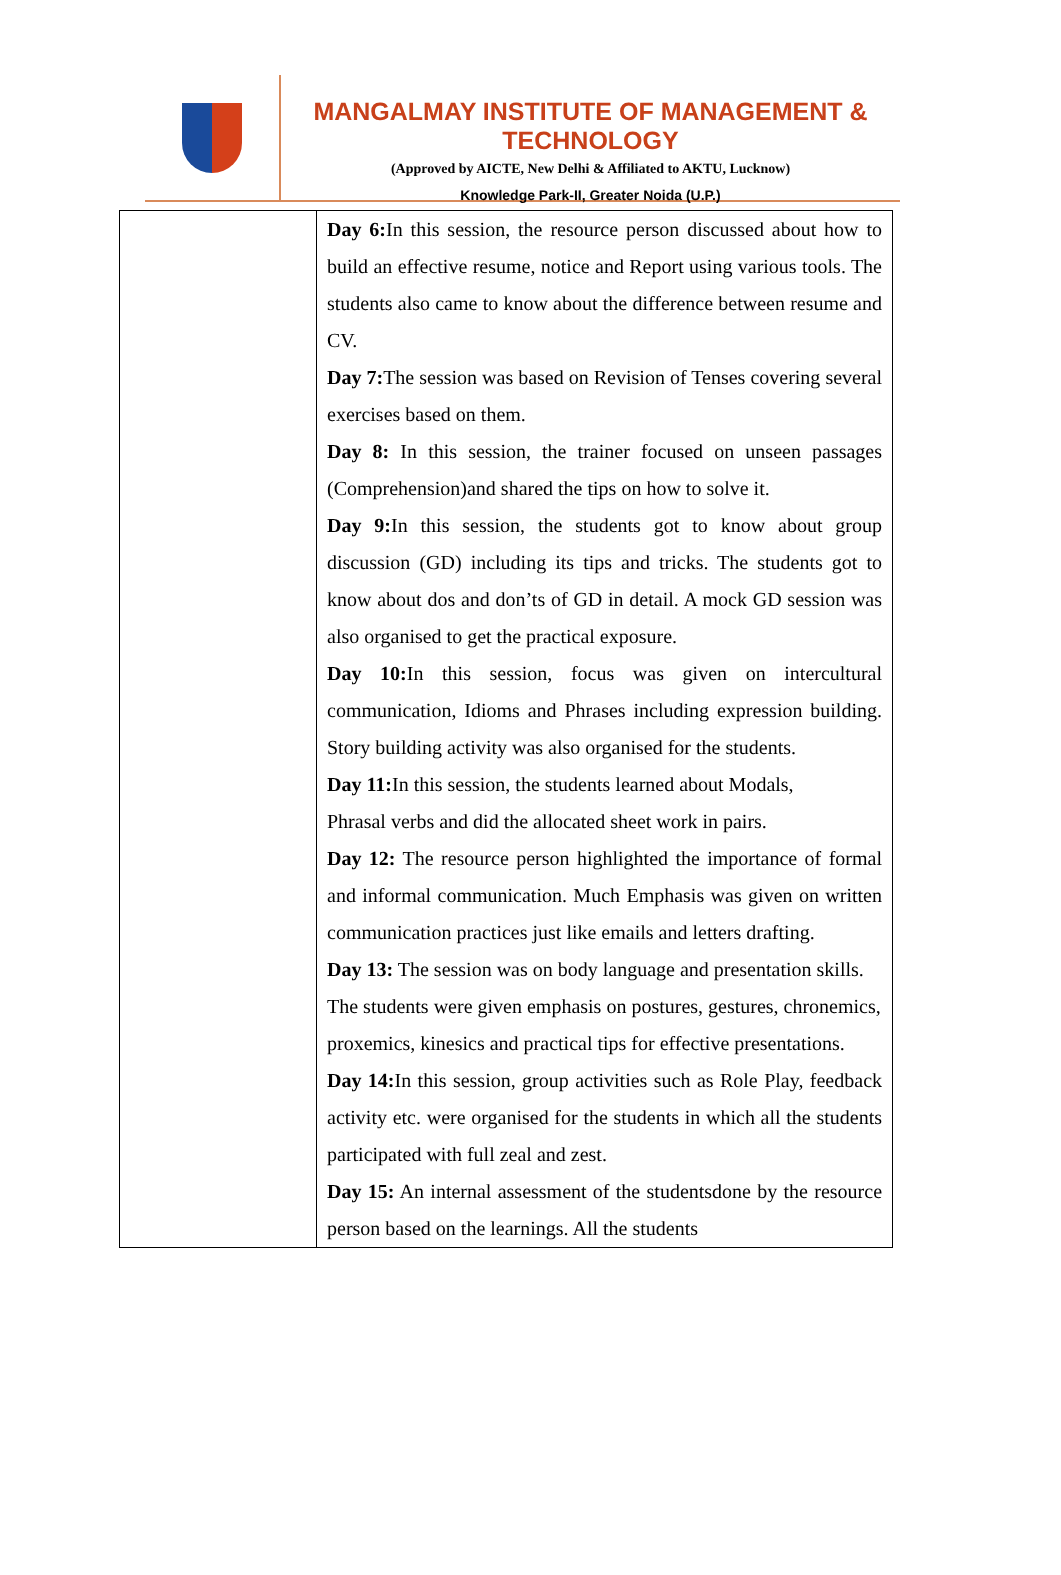MANGALMAY INSTITUTE OF MANAGEMENT & TECHNOLOGY
(Approved by AICTE, New Delhi & Affiliated to AKTU, Lucknow)
Knowledge Park-II, Greater Noida (U.P.)
| | Day 6: In this session, the resource person discussed about how to build an effective resume, notice and Report using various tools. The students also came to know about the difference between resume and CV. Day 7: The session was based on Revision of Tenses covering several exercises based on them. Day 8: In this session, the trainer focused on unseen passages (Comprehension)and shared the tips on how to solve it. Day 9: In this session, the students got to know about group discussion (GD) including its tips and tricks. The students got to know about dos and don’ts of GD in detail. A mock GD session was also organised to get the practical exposure. Day 10: In this session, focus was given on intercultural communication, Idioms and Phrases including expression building. Story building activity was also organised for the students. Day 11: In this session, the students learned about Modals, Phrasal verbs and did the allocated sheet work in pairs. Day 12: The resource person highlighted the importance of formal and informal communication. Much Emphasis was given on written communication practices just like emails and letters drafting. Day 13: The session was on body language and presentation skills. The students were given emphasis on postures, gestures, chronemics, proxemics, kinesics and practical tips for effective presentations. Day 14: In this session, group activities such as Role Play, feedback activity etc. were organised for the students in which all the students participated with full zeal and zest. Day 15: An internal assessment of the studentsdone by the resource person based on the learnings. All the students |